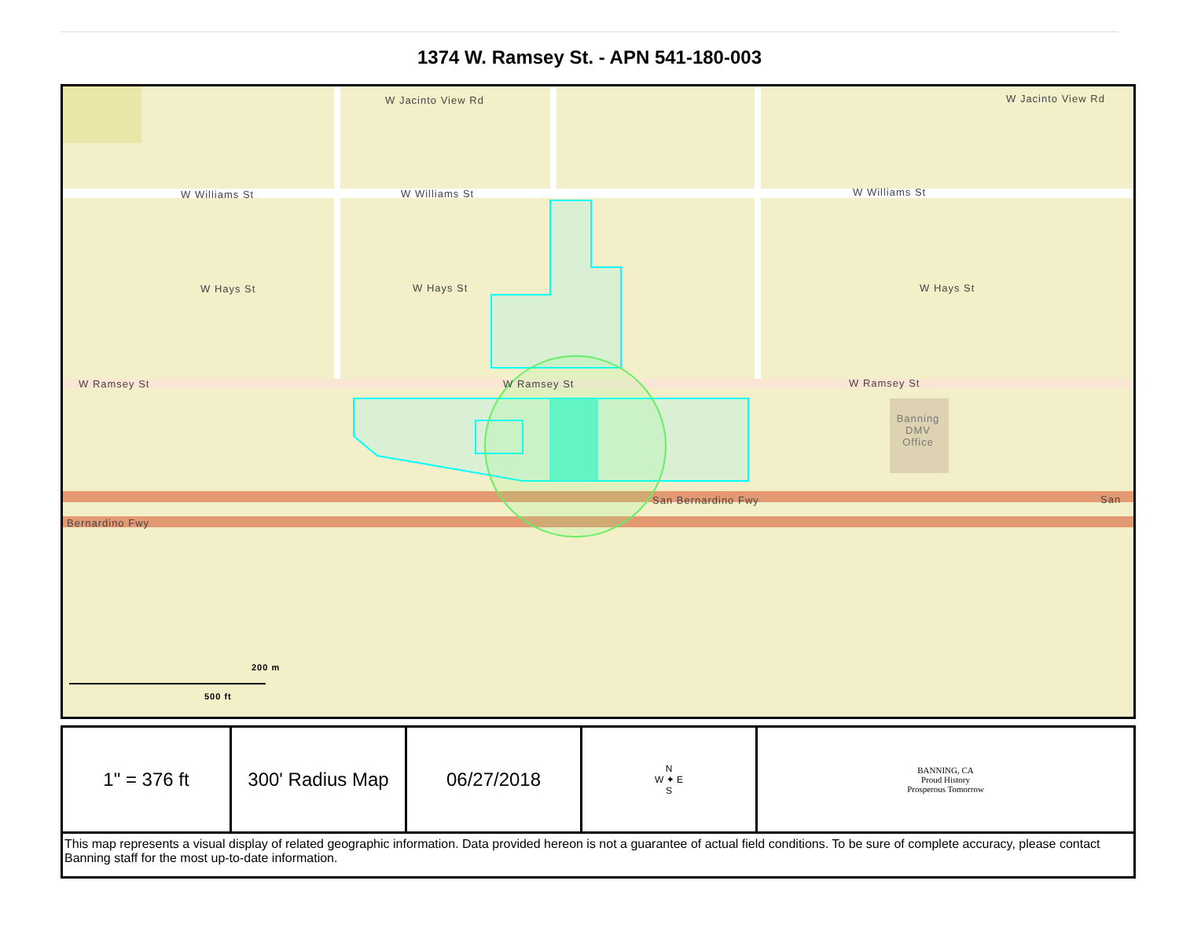1374 W. Ramsey St. - APN 541-180-003
W Jacinto View Rd W Jacinto View Rd
W Williams St W Williams St W Williams St
W Hays St W Hays St W Hays St
W Ramsey St W Ramsey St W Ramsey St
Banning DMV Office
San Bernardino Fwy San
Bernardino Fwy
200 m
500 ft
| 1" = 376 ft | 300' Radius Map | 06/27/2018 | N W ✦ E S | BANNING, CA Proud History Prosperous Tomorrow |
| This map represents a visual display of related geographic information. Data provided hereon is not a guarantee of actual field conditions. To be sure of complete accuracy, please contact Banning staff for the most up-to-date information. | | | | |